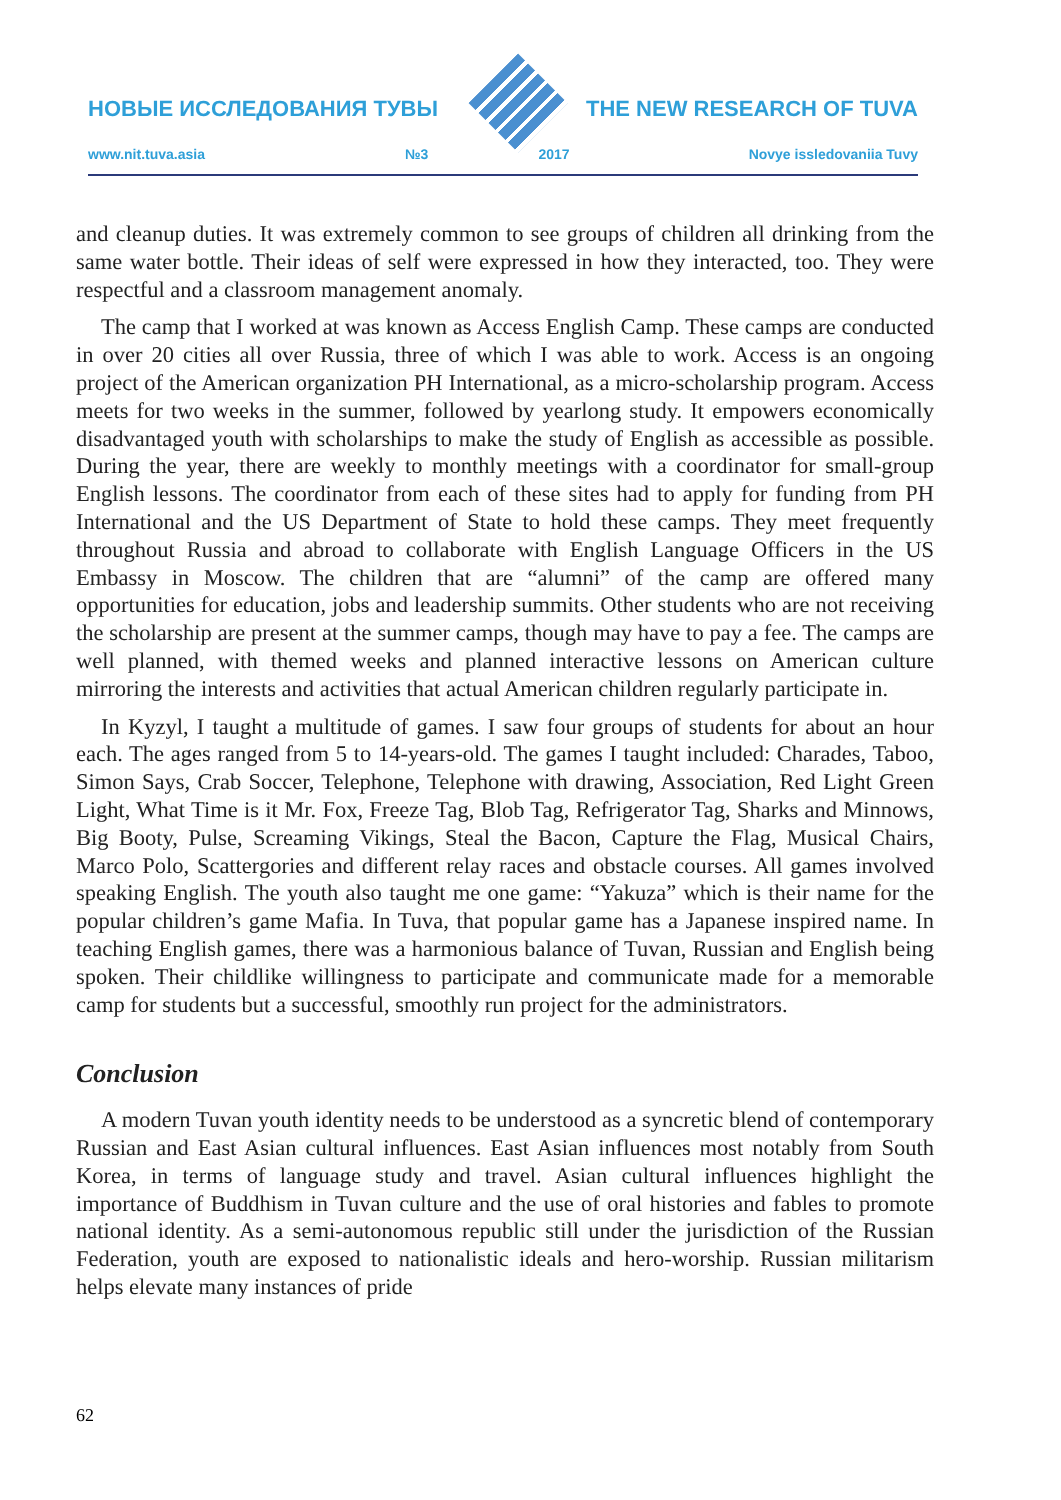НОВЫЕ ИССЛЕДОВАНИЯ ТУВЫ THE NEW RESEARCH OF TUVA
www.nit.tuva.asia №3 2017 Novye issledovaniia Tuvy
and cleanup duties. It was extremely common to see groups of children all drinking from the same water bottle. Their ideas of self were expressed in how they interacted, too. They were respectful and a classroom management anomaly.
The camp that I worked at was known as Access English Camp. These camps are conducted in over 20 cities all over Russia, three of which I was able to work. Access is an ongoing project of the American organization PH International, as a micro-scholarship program. Access meets for two weeks in the summer, followed by yearlong study. It empowers economically disadvantaged youth with scholarships to make the study of English as accessible as possible. During the year, there are weekly to monthly meetings with a coordinator for small-group English lessons. The coordinator from each of these sites had to apply for funding from PH International and the US Department of State to hold these camps. They meet frequently throughout Russia and abroad to collaborate with English Language Officers in the US Embassy in Moscow. The children that are “alumni” of the camp are offered many opportunities for education, jobs and leadership summits. Other students who are not receiving the scholarship are present at the summer camps, though may have to pay a fee. The camps are well planned, with themed weeks and planned interactive lessons on American culture mirroring the interests and activities that actual American children regularly participate in.
In Kyzyl, I taught a multitude of games. I saw four groups of students for about an hour each. The ages ranged from 5 to 14-years-old. The games I taught included: Charades, Taboo, Simon Says, Crab Soccer, Telephone, Telephone with drawing, Association, Red Light Green Light, What Time is it Mr. Fox, Freeze Tag, Blob Tag, Refrigerator Tag, Sharks and Minnows, Big Booty, Pulse, Screaming Vikings, Steal the Bacon, Capture the Flag, Musical Chairs, Marco Polo, Scattergories and different relay races and obstacle courses. All games involved speaking English. The youth also taught me one game: “Yakuza” which is their name for the popular children’s game Mafia. In Tuva, that popular game has a Japanese inspired name. In teaching English games, there was a harmonious balance of Tuvan, Russian and English being spoken. Their childlike willingness to participate and communicate made for a memorable camp for students but a successful, smoothly run project for the administrators.
Conclusion
A modern Tuvan youth identity needs to be understood as a syncretic blend of contemporary Russian and East Asian cultural influences. East Asian influences most notably from South Korea, in terms of language study and travel. Asian cultural influences highlight the importance of Buddhism in Tuvan culture and the use of oral histories and fables to promote national identity. As a semi-autonomous republic still under the jurisdiction of the Russian Federation, youth are exposed to nationalistic ideals and hero-worship. Russian militarism helps elevate many instances of pride
62